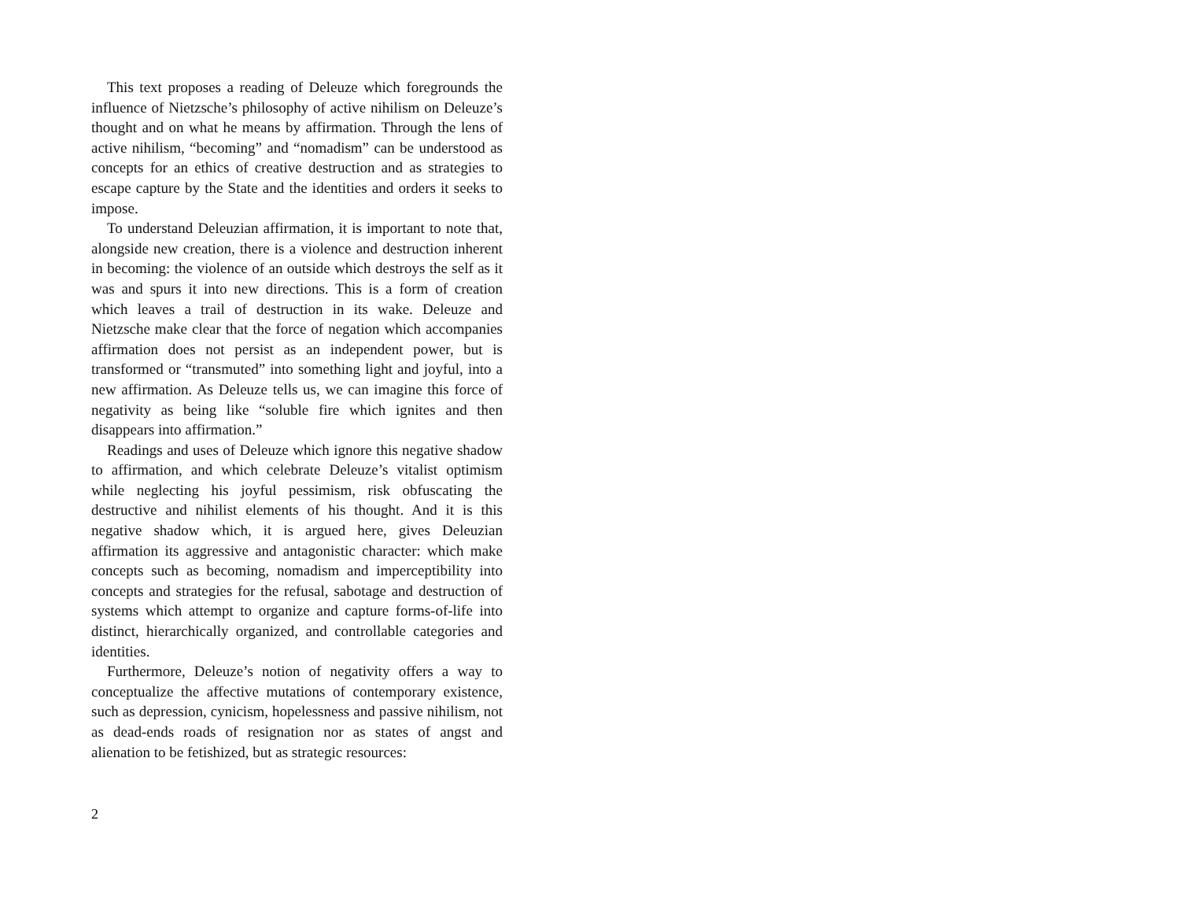This text proposes a reading of Deleuze which foregrounds the influence of Nietzsche’s philosophy of active nihilism on Deleuze’s thought and on what he means by affirmation. Through the lens of active nihilism, “becoming” and “nomadism” can be understood as concepts for an ethics of creative destruction and as strategies to escape capture by the State and the identities and orders it seeks to impose.
To understand Deleuzian affirmation, it is important to note that, alongside new creation, there is a violence and destruction inherent in becoming: the violence of an outside which destroys the self as it was and spurs it into new directions. This is a form of creation which leaves a trail of destruction in its wake. Deleuze and Nietzsche make clear that the force of negation which accompanies affirmation does not persist as an independent power, but is transformed or “transmuted” into something light and joyful, into a new affirmation. As Deleuze tells us, we can imagine this force of negativity as being like “soluble fire which ignites and then disappears into affirmation.”
Readings and uses of Deleuze which ignore this negative shadow to affirmation, and which celebrate Deleuze’s vitalist optimism while neglecting his joyful pessimism, risk obfuscating the destructive and nihilist elements of his thought. And it is this negative shadow which, it is argued here, gives Deleuzian affirmation its aggressive and antagonistic character: which make concepts such as becoming, nomadism and imperceptibility into concepts and strategies for the refusal, sabotage and destruction of systems which attempt to organize and capture forms-of-life into distinct, hierarchically organized, and controllable categories and identities.
Furthermore, Deleuze’s notion of negativity offers a way to conceptualize the affective mutations of contemporary existence, such as depression, cynicism, hopelessness and passive nihilism, not as dead-ends roads of resignation nor as states of angst and alienation to be fetishized, but as strategic resources:
2